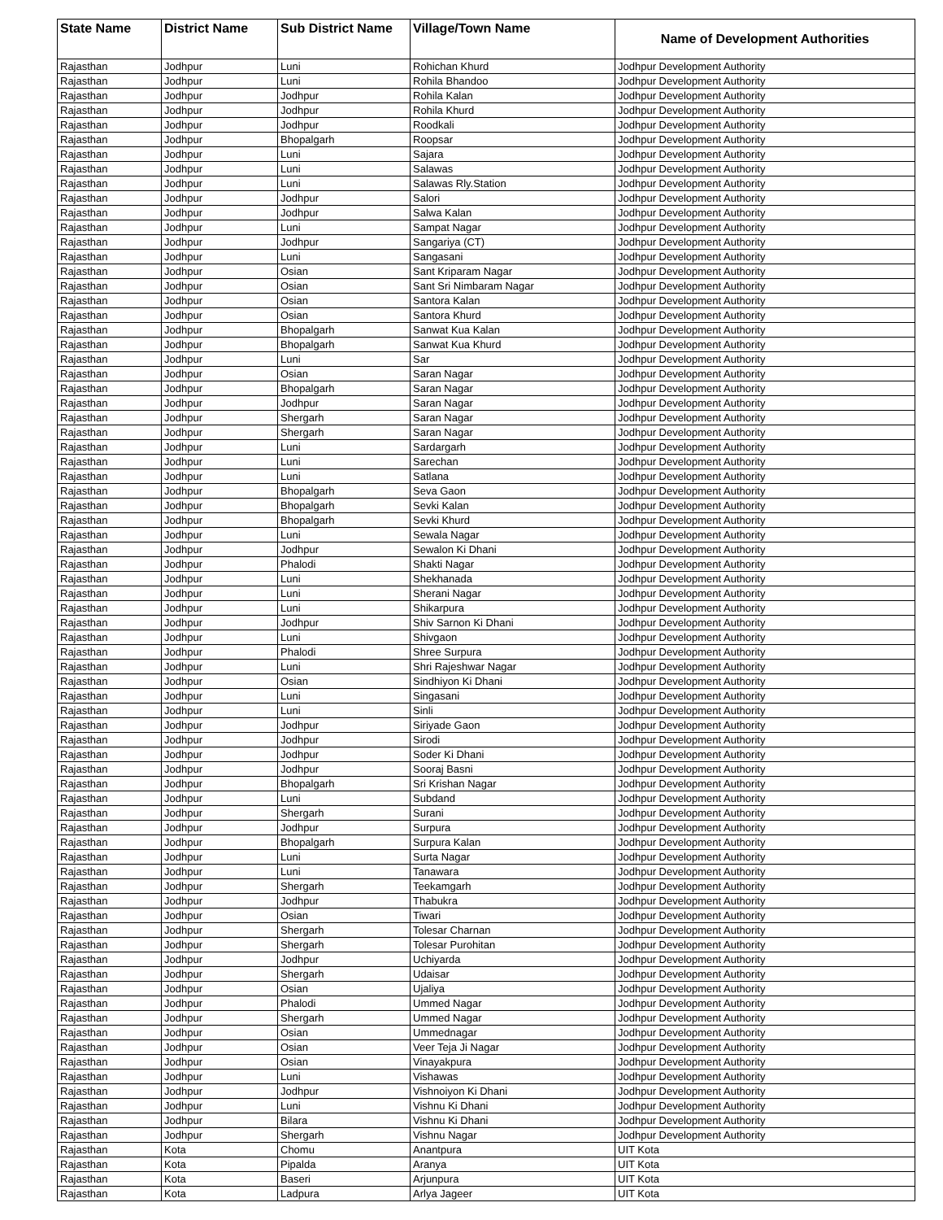| State Name | District Name | Sub District Name | Village/Town Name | Name of Development Authorities |
| --- | --- | --- | --- | --- |
| Rajasthan | Jodhpur | Luni | Rohichan Khurd | Jodhpur Development Authority |
| Rajasthan | Jodhpur | Luni | Rohila Bhandoo | Jodhpur Development Authority |
| Rajasthan | Jodhpur | Jodhpur | Rohila Kalan | Jodhpur Development Authority |
| Rajasthan | Jodhpur | Jodhpur | Rohila Khurd | Jodhpur Development Authority |
| Rajasthan | Jodhpur | Jodhpur | Roodkali | Jodhpur Development Authority |
| Rajasthan | Jodhpur | Bhopalgarh | Roopsar | Jodhpur Development Authority |
| Rajasthan | Jodhpur | Luni | Sajara | Jodhpur Development Authority |
| Rajasthan | Jodhpur | Luni | Salawas | Jodhpur Development Authority |
| Rajasthan | Jodhpur | Luni | Salawas Rly.Station | Jodhpur Development Authority |
| Rajasthan | Jodhpur | Jodhpur | Salori | Jodhpur Development Authority |
| Rajasthan | Jodhpur | Jodhpur | Salwa Kalan | Jodhpur Development Authority |
| Rajasthan | Jodhpur | Luni | Sampat Nagar | Jodhpur Development Authority |
| Rajasthan | Jodhpur | Jodhpur | Sangariya (CT) | Jodhpur Development Authority |
| Rajasthan | Jodhpur | Luni | Sangasani | Jodhpur Development Authority |
| Rajasthan | Jodhpur | Osian | Sant Kriparam Nagar | Jodhpur Development Authority |
| Rajasthan | Jodhpur | Osian | Sant Sri Nimbaram Nagar | Jodhpur Development Authority |
| Rajasthan | Jodhpur | Osian | Santora Kalan | Jodhpur Development Authority |
| Rajasthan | Jodhpur | Osian | Santora Khurd | Jodhpur Development Authority |
| Rajasthan | Jodhpur | Bhopalgarh | Sanwat Kua Kalan | Jodhpur Development Authority |
| Rajasthan | Jodhpur | Bhopalgarh | Sanwat Kua Khurd | Jodhpur Development Authority |
| Rajasthan | Jodhpur | Luni | Sar | Jodhpur Development Authority |
| Rajasthan | Jodhpur | Osian | Saran Nagar | Jodhpur Development Authority |
| Rajasthan | Jodhpur | Bhopalgarh | Saran Nagar | Jodhpur Development Authority |
| Rajasthan | Jodhpur | Jodhpur | Saran Nagar | Jodhpur Development Authority |
| Rajasthan | Jodhpur | Shergarh | Saran Nagar | Jodhpur Development Authority |
| Rajasthan | Jodhpur | Shergarh | Saran Nagar | Jodhpur Development Authority |
| Rajasthan | Jodhpur | Luni | Sardargarh | Jodhpur Development Authority |
| Rajasthan | Jodhpur | Luni | Sarechan | Jodhpur Development Authority |
| Rajasthan | Jodhpur | Luni | Satlana | Jodhpur Development Authority |
| Rajasthan | Jodhpur | Bhopalgarh | Seva Gaon | Jodhpur Development Authority |
| Rajasthan | Jodhpur | Bhopalgarh | Sevki Kalan | Jodhpur Development Authority |
| Rajasthan | Jodhpur | Bhopalgarh | Sevki Khurd | Jodhpur Development Authority |
| Rajasthan | Jodhpur | Luni | Sewala Nagar | Jodhpur Development Authority |
| Rajasthan | Jodhpur | Jodhpur | Sewalon Ki Dhani | Jodhpur Development Authority |
| Rajasthan | Jodhpur | Phalodi | Shakti Nagar | Jodhpur Development Authority |
| Rajasthan | Jodhpur | Luni | Shekhanada | Jodhpur Development Authority |
| Rajasthan | Jodhpur | Luni | Sherani Nagar | Jodhpur Development Authority |
| Rajasthan | Jodhpur | Luni | Shikarpura | Jodhpur Development Authority |
| Rajasthan | Jodhpur | Jodhpur | Shiv Sarnon Ki Dhani | Jodhpur Development Authority |
| Rajasthan | Jodhpur | Luni | Shivgaon | Jodhpur Development Authority |
| Rajasthan | Jodhpur | Phalodi | Shree Surpura | Jodhpur Development Authority |
| Rajasthan | Jodhpur | Luni | Shri Rajeshwar Nagar | Jodhpur Development Authority |
| Rajasthan | Jodhpur | Osian | Sindhiyon Ki Dhani | Jodhpur Development Authority |
| Rajasthan | Jodhpur | Luni | Singasani | Jodhpur Development Authority |
| Rajasthan | Jodhpur | Luni | Sinli | Jodhpur Development Authority |
| Rajasthan | Jodhpur | Jodhpur | Siriyade Gaon | Jodhpur Development Authority |
| Rajasthan | Jodhpur | Jodhpur | Sirodi | Jodhpur Development Authority |
| Rajasthan | Jodhpur | Jodhpur | Soder Ki Dhani | Jodhpur Development Authority |
| Rajasthan | Jodhpur | Jodhpur | Sooraj Basni | Jodhpur Development Authority |
| Rajasthan | Jodhpur | Bhopalgarh | Sri Krishan Nagar | Jodhpur Development Authority |
| Rajasthan | Jodhpur | Luni | Subdand | Jodhpur Development Authority |
| Rajasthan | Jodhpur | Shergarh | Surani | Jodhpur Development Authority |
| Rajasthan | Jodhpur | Jodhpur | Surpura | Jodhpur Development Authority |
| Rajasthan | Jodhpur | Bhopalgarh | Surpura Kalan | Jodhpur Development Authority |
| Rajasthan | Jodhpur | Luni | Surta Nagar | Jodhpur Development Authority |
| Rajasthan | Jodhpur | Luni | Tanawara | Jodhpur Development Authority |
| Rajasthan | Jodhpur | Shergarh | Teekamgarh | Jodhpur Development Authority |
| Rajasthan | Jodhpur | Jodhpur | Thabukra | Jodhpur Development Authority |
| Rajasthan | Jodhpur | Osian | Tiwari | Jodhpur Development Authority |
| Rajasthan | Jodhpur | Shergarh | Tolesar Charnan | Jodhpur Development Authority |
| Rajasthan | Jodhpur | Shergarh | Tolesar Purohitan | Jodhpur Development Authority |
| Rajasthan | Jodhpur | Jodhpur | Uchiyarda | Jodhpur Development Authority |
| Rajasthan | Jodhpur | Shergarh | Udaisar | Jodhpur Development Authority |
| Rajasthan | Jodhpur | Osian | Ujaliya | Jodhpur Development Authority |
| Rajasthan | Jodhpur | Phalodi | Ummed Nagar | Jodhpur Development Authority |
| Rajasthan | Jodhpur | Shergarh | Ummed Nagar | Jodhpur Development Authority |
| Rajasthan | Jodhpur | Osian | Ummednagar | Jodhpur Development Authority |
| Rajasthan | Jodhpur | Osian | Veer Teja Ji Nagar | Jodhpur Development Authority |
| Rajasthan | Jodhpur | Osian | Vinayakpura | Jodhpur Development Authority |
| Rajasthan | Jodhpur | Luni | Vishawas | Jodhpur Development Authority |
| Rajasthan | Jodhpur | Jodhpur | Vishnoiyon Ki Dhani | Jodhpur Development Authority |
| Rajasthan | Jodhpur | Luni | Vishnu Ki Dhani | Jodhpur Development Authority |
| Rajasthan | Jodhpur | Bilara | Vishnu Ki Dhani | Jodhpur Development Authority |
| Rajasthan | Jodhpur | Shergarh | Vishnu Nagar | Jodhpur Development Authority |
| Rajasthan | Kota | Chomu | Anantpura | UIT Kota |
| Rajasthan | Kota | Pipalda | Aranya | UIT Kota |
| Rajasthan | Kota | Baseri | Arjunpura | UIT Kota |
| Rajasthan | Kota | Ladpura | Arlya Jageer | UIT Kota |